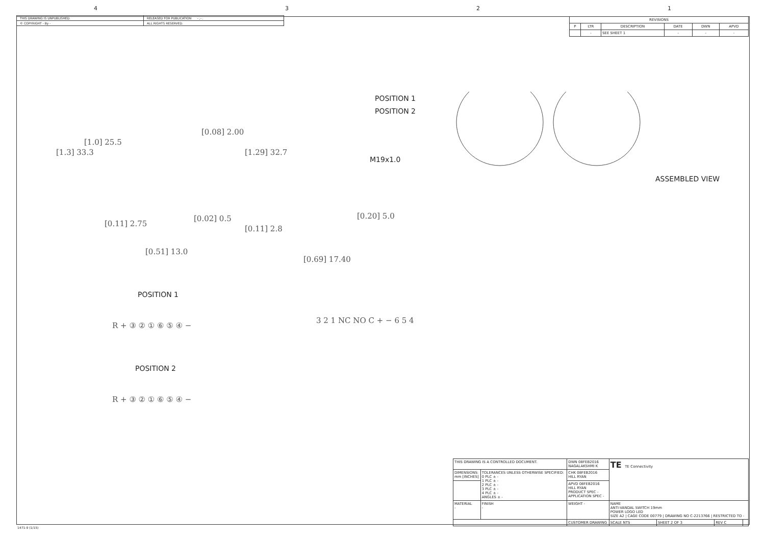4321
| THIS DRAWING IS UNPUBLISHED. | RELEASED FOR PUBLICATION - ,- . |
| © COPYRIGHT - By - | ALL RIGHTS RESERVED. |
| REVISIONS | | | | | |
| --- | --- | --- | --- | --- | --- |
| P | LTR | DESCRIPTION | DATE | DWN | APVD |
| | - | SEE SHEET 1 | - | - | - |
[1.3] 33.3
[1.0] 25.5
[0.08] 2.00
[1.29] 32.7
POSITION 1
POSITION 2
M19x1.0
ASSEMBLED VIEW
[0.11] 2.75
[0.02] 0.5
[0.51] 13.0
[0.11] 2.8
[0.20] 5.0
[0.69] 17.40
POSITION 1
POSITION 2
R + ③ ② ① ⑥ ⑤ ④ −
R + ③ ② ① ⑥ ⑤ ④ −
3 2 1 NC NO C + − 6 5 4
| THIS DRAWING IS A CONTROLLED DOCUMENT. | | DWN 08FEB2016 NAGALAKSHMI K | TE TE Connectivity | | | |
| DIMENSIONS: mm [INCHES] | TOLERANCES UNLESS OTHERWISE SPECIFIED: 0 PLC ± - 1 PLC ± - 2 PLC ± - 3 PLC ± - 4 PLC ± - ANGLES ± - | CHK 08FEB2016 HILL RYAN | | | | |
| | | APVD 08FEB2016 HILL RYAN PRODUCT SPEC - APPLICATION SPEC - | | | | |
| MATERIAL - | FINISH - | WEIGHT - | NAME ANTI-VANDAL SWITCH 19mm POWER LOGO LED SIZE A2 / CAGE CODE 00779 / DRAWING NO C-2213766 / RESTRICTED TO - | | | |
| | | CUSTOMER DRAWING | SCALE NTS | SHEET 2 OF 3 | REV C | |
1471-9 (1/15)